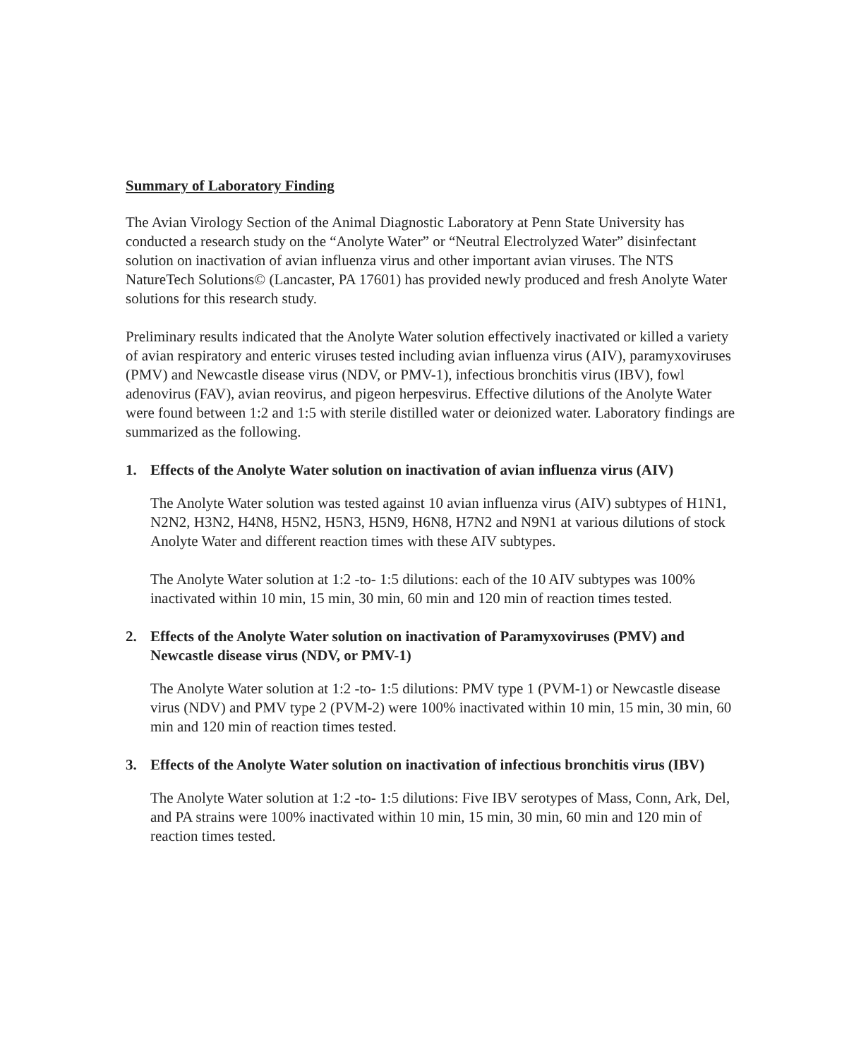Summary of Laboratory Finding
The Avian Virology Section of the Animal Diagnostic Laboratory at Penn State University has conducted a research study on the “Anolyte Water” or “Neutral Electrolyzed Water” disinfectant solution on inactivation of avian influenza virus and other important avian viruses. The NTS NatureTech Solutions© (Lancaster, PA 17601) has provided newly produced and fresh Anolyte Water solutions for this research study.
Preliminary results indicated that the Anolyte Water solution effectively inactivated or killed a variety of avian respiratory and enteric viruses tested including avian influenza virus (AIV), paramyxoviruses (PMV) and Newcastle disease virus (NDV, or PMV-1), infectious bronchitis virus (IBV), fowl adenovirus (FAV), avian reovirus, and pigeon herpesvirus. Effective dilutions of the Anolyte Water were found between 1:2 and 1:5 with sterile distilled water or deionized water. Laboratory findings are summarized as the following.
1. Effects of the Anolyte Water solution on inactivation of avian influenza virus (AIV)
The Anolyte Water solution was tested against 10 avian influenza virus (AIV) subtypes of H1N1, N2N2, H3N2, H4N8, H5N2, H5N3, H5N9, H6N8, H7N2 and N9N1 at various dilutions of stock Anolyte Water and different reaction times with these AIV subtypes.
The Anolyte Water solution at 1:2 -to- 1:5 dilutions: each of the 10 AIV subtypes was 100% inactivated within 10 min, 15 min, 30 min, 60 min and 120 min of reaction times tested.
2. Effects of the Anolyte Water solution on inactivation of Paramyxoviruses (PMV) and Newcastle disease virus (NDV, or PMV-1)
The Anolyte Water solution at 1:2 -to- 1:5 dilutions: PMV type 1 (PVM-1) or Newcastle disease virus (NDV) and PMV type 2 (PVM-2) were 100% inactivated within 10 min, 15 min, 30 min, 60 min and 120 min of reaction times tested.
3. Effects of the Anolyte Water solution on inactivation of infectious bronchitis virus (IBV)
The Anolyte Water solution at 1:2 -to- 1:5 dilutions: Five IBV serotypes of Mass, Conn, Ark, Del, and PA strains were 100% inactivated within 10 min, 15 min, 30 min, 60 min and 120 min of reaction times tested.